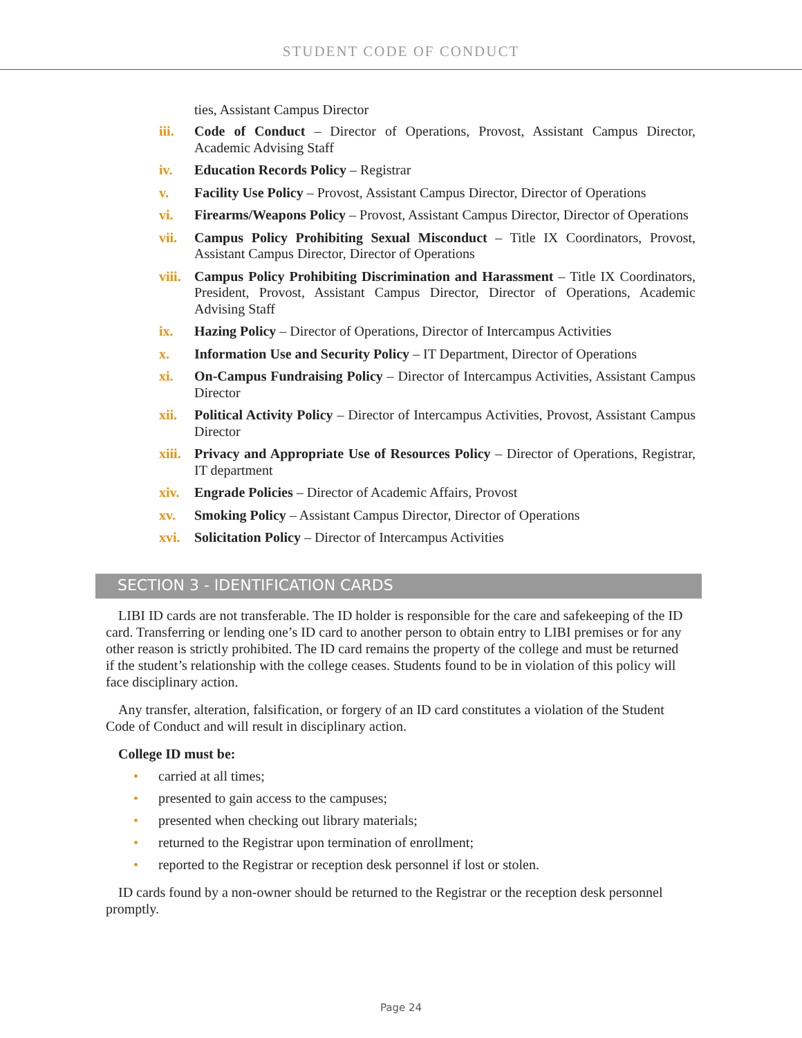STUDENT CODE OF CONDUCT
ties, Assistant Campus Director
iii. Code of Conduct – Director of Operations, Provost, Assistant Campus Director, Academic Advising Staff
iv. Education Records Policy – Registrar
v. Facility Use Policy – Provost, Assistant Campus Director, Director of Operations
vi. Firearms/Weapons Policy – Provost, Assistant Campus Director, Director of Operations
vii. Campus Policy Prohibiting Sexual Misconduct – Title IX Coordinators, Provost, Assistant Campus Director, Director of Operations
viii.
Campus Policy Prohibiting Discrimination and Harassment – Title IX Coordinators, President, Provost, Assistant Campus Director, Director of Operations, Academic Advising Staff
ix. Hazing Policy – Director of Operations, Director of Intercampus Activities
x. Information Use and Security Policy – IT Department, Director of Operations
xi. On-Campus Fundraising Policy – Director of Intercampus Activities, Assistant Campus Director
xii. Political Activity Policy – Director of Intercampus Activities, Provost, Assistant Campus Director
xiii.
Privacy and Appropriate Use of Resources Policy – Director of Operations, Registrar, IT department
xiv. Engrade Policies – Director of Academic Affairs, Provost
xv. Smoking Policy – Assistant Campus Director, Director of Operations
xvi. Solicitation Policy – Director of Intercampus Activities
SECTION 3 - IDENTIFICATION CARDS
LIBI ID cards are not transferable. The ID holder is responsible for the care and safekeeping of the ID card. Transferring or lending one’s ID card to another person to obtain entry to LIBI premises or for any other reason is strictly prohibited. The ID card remains the property of the college and must be returned if the student’s relationship with the college ceases. Students found to be in violation of this policy will face disciplinary action.
Any transfer, alteration, falsification, or forgery of an ID card constitutes a violation of the Student Code of Conduct and will result in disciplinary action.
College ID must be:
• carried at all times;
• presented to gain access to the campuses;
• presented when checking out library materials;
• returned to the Registrar upon termination of enrollment;
• reported to the Registrar or reception desk personnel if lost or stolen.
ID cards found by a non-owner should be returned to the Registrar or the reception desk personnel promptly.
Page 24